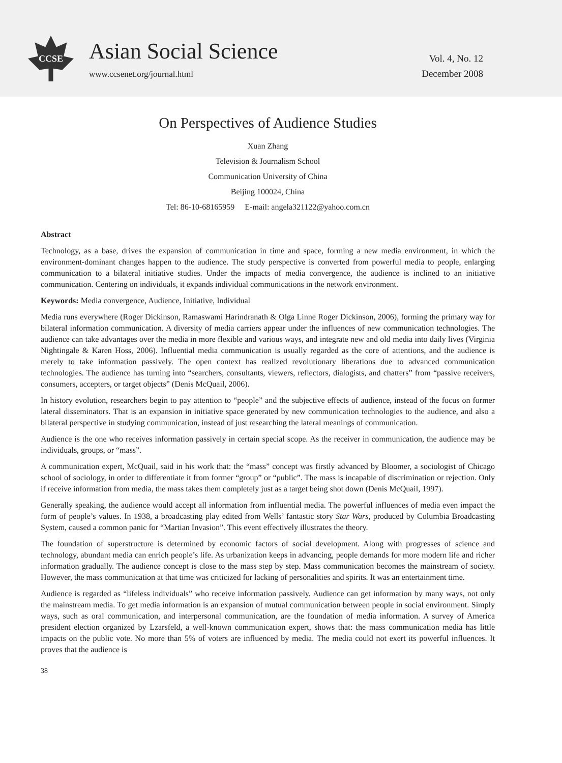CCSE
Asian Social Science
www.ccsenet.org/journal.html
Vol. 4, No. 12
December 2008
On Perspectives of Audience Studies
Xuan Zhang
Television & Journalism School
Communication University of China
Beijing 100024, China
Tel: 86-10-68165959 E-mail: angela321122@yahoo.com.cn
Abstract
Technology, as a base, drives the expansion of communication in time and space, forming a new media environment, in which the environment-dominant changes happen to the audience. The study perspective is converted from powerful media to people, enlarging communication to a bilateral initiative studies. Under the impacts of media convergence, the audience is inclined to an initiative communication. Centering on individuals, it expands individual communications in the network environment.
Keywords: Media convergence, Audience, Initiative, Individual
Media runs everywhere (Roger Dickinson, Ramaswami Harindranath & Olga Linne Roger Dickinson, 2006), forming the primary way for bilateral information communication. A diversity of media carriers appear under the influences of new communication technologies. The audience can take advantages over the media in more flexible and various ways, and integrate new and old media into daily lives (Virginia Nightingale & Karen Hoss, 2006). Influential media communication is usually regarded as the core of attentions, and the audience is merely to take information passively. The open context has realized revolutionary liberations due to advanced communication technologies. The audience has turning into “searchers, consultants, viewers, reflectors, dialogists, and chatters” from “passive receivers, consumers, accepters, or target objects” (Denis McQuail, 2006).
In history evolution, researchers begin to pay attention to “people” and the subjective effects of audience, instead of the focus on former lateral disseminators. That is an expansion in initiative space generated by new communication technologies to the audience, and also a bilateral perspective in studying communication, instead of just researching the lateral meanings of communication.
Audience is the one who receives information passively in certain special scope. As the receiver in communication, the audience may be individuals, groups, or “mass”.
A communication expert, McQuail, said in his work that: the “mass” concept was firstly advanced by Bloomer, a sociologist of Chicago school of sociology, in order to differentiate it from former “group” or “public”. The mass is incapable of discrimination or rejection. Only if receive information from media, the mass takes them completely just as a target being shot down (Denis McQuail, 1997).
Generally speaking, the audience would accept all information from influential media. The powerful influences of media even impact the form of people’s values. In 1938, a broadcasting play edited from Wells’ fantastic story Star Wars, produced by Columbia Broadcasting System, caused a common panic for “Martian Invasion”. This event effectively illustrates the theory.
The foundation of superstructure is determined by economic factors of social development. Along with progresses of science and technology, abundant media can enrich people’s life. As urbanization keeps in advancing, people demands for more modern life and richer information gradually. The audience concept is close to the mass step by step. Mass communication becomes the mainstream of society. However, the mass communication at that time was criticized for lacking of personalities and spirits. It was an entertainment time.
Audience is regarded as “lifeless individuals” who receive information passively. Audience can get information by many ways, not only the mainstream media. To get media information is an expansion of mutual communication between people in social environment. Simply ways, such as oral communication, and interpersonal communication, are the foundation of media information. A survey of America president election organized by Lzarsfeld, a well-known communication expert, shows that: the mass communication media has little impacts on the public vote. No more than 5% of voters are influenced by media. The media could not exert its powerful influences. It proves that the audience is
38